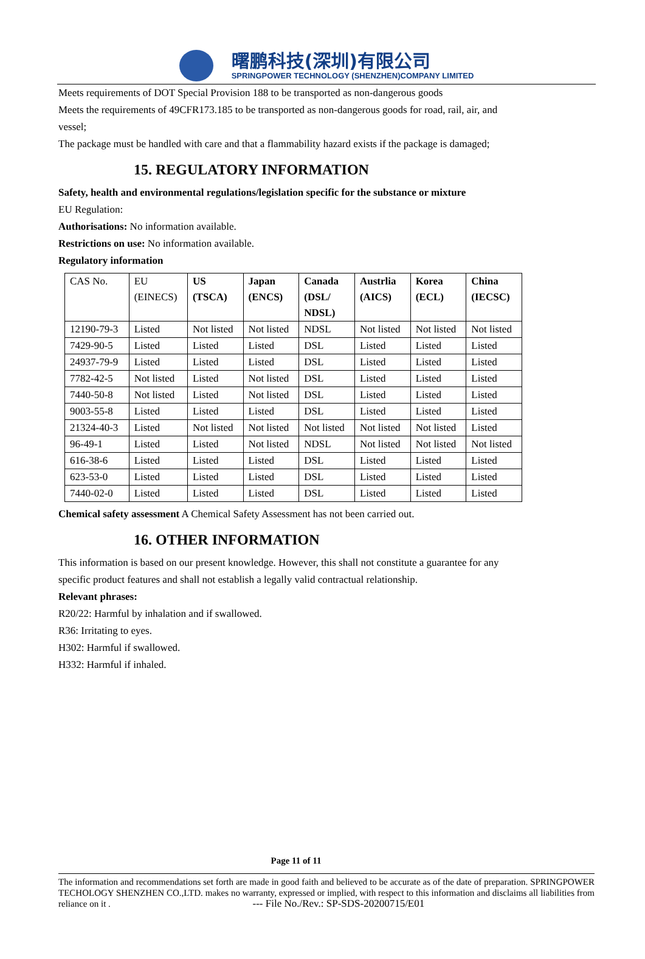曙鹏科技(深圳)有限公司
SPRINGPOWER TECHNOLOGY (SHENZHEN)COMPANY LIMITED
Meets requirements of DOT Special Provision 188 to be transported as non-dangerous goods
Meets the requirements of 49CFR173.185 to be transported as non-dangerous goods for road, rail, air, and vessel;
The package must be handled with care and that a flammability hazard exists if the package is damaged;
15. REGULATORY INFORMATION
Safety, health and environmental regulations/legislation specific for the substance or mixture
EU Regulation:
Authorisations: No information available.
Restrictions on use: No information available.
Regulatory information
| CAS No. | EU (EINECS) | US (TSCA) | Japan (ENCS) | Canada (DSL/ NDSL) | Austrlia (AICS) | Korea (ECL) | China (IECSC) |
| 12190-79-3 | Listed | Not listed | Not listed | NDSL | Not listed | Not listed | Not listed |
| 7429-90-5 | Listed | Listed | Listed | DSL | Listed | Listed | Listed |
| 24937-79-9 | Listed | Listed | Listed | DSL | Listed | Listed | Listed |
| 7782-42-5 | Not listed | Listed | Not listed | DSL | Listed | Listed | Listed |
| 7440-50-8 | Not listed | Listed | Not listed | DSL | Listed | Listed | Listed |
| 9003-55-8 | Listed | Listed | Listed | DSL | Listed | Listed | Listed |
| 21324-40-3 | Listed | Not listed | Not listed | Not listed | Not listed | Not listed | Listed |
| 96-49-1 | Listed | Listed | Not listed | NDSL | Not listed | Not listed | Not listed |
| 616-38-6 | Listed | Listed | Listed | DSL | Listed | Listed | Listed |
| 623-53-0 | Listed | Listed | Listed | DSL | Listed | Listed | Listed |
| 7440-02-0 | Listed | Listed | Listed | DSL | Listed | Listed | Listed |
Chemical safety assessment A Chemical Safety Assessment has not been carried out.
16. OTHER INFORMATION
This information is based on our present knowledge. However, this shall not constitute a guarantee for any specific product features and shall not establish a legally valid contractual relationship.
Relevant phrases:
R20/22: Harmful by inhalation and if swallowed.
R36: Irritating to eyes.
H302: Harmful if swallowed.
H332: Harmful if inhaled.
Page 11 of 11
The information and recommendations set forth are made in good faith and believed to be accurate as of the date of preparation. SPRINGPOWER TECHOLOGY SHENZHEN CO.,LTD. makes no warranty, expressed or implied, with respect to this information and disclaims all liabilities from reliance on it . --- File No./Rev.: SP-SDS-20200715/E01